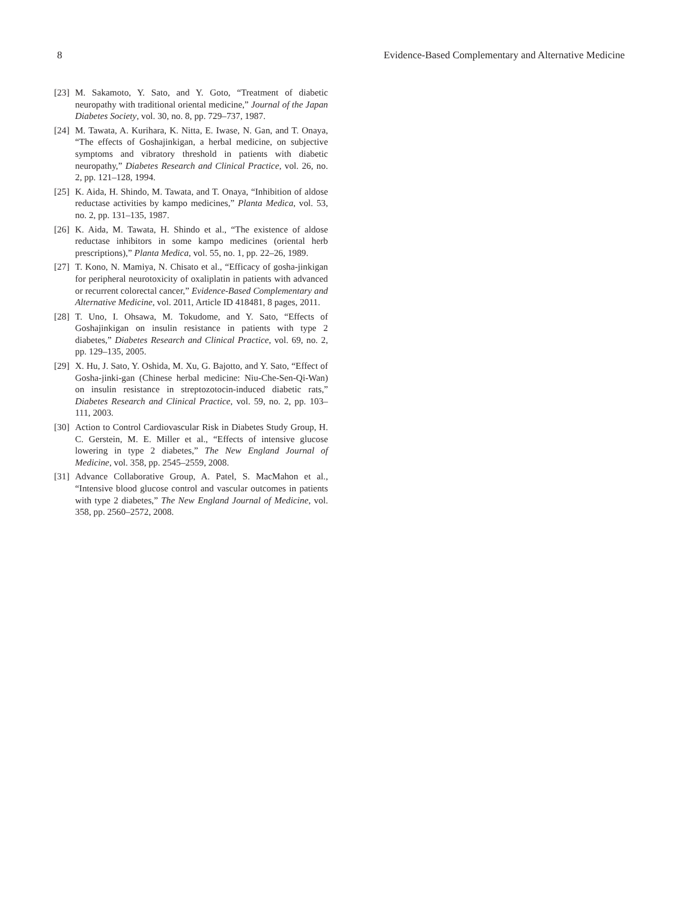8 Evidence-Based Complementary and Alternative Medicine
[23] M. Sakamoto, Y. Sato, and Y. Goto, “Treatment of diabetic neuropathy with traditional oriental medicine,” Journal of the Japan Diabetes Society, vol. 30, no. 8, pp. 729–737, 1987.
[24] M. Tawata, A. Kurihara, K. Nitta, E. Iwase, N. Gan, and T. Onaya, “The effects of Goshajinkigan, a herbal medicine, on subjective symptoms and vibratory threshold in patients with diabetic neuropathy,” Diabetes Research and Clinical Practice, vol. 26, no. 2, pp. 121–128, 1994.
[25] K. Aida, H. Shindo, M. Tawata, and T. Onaya, “Inhibition of aldose reductase activities by kampo medicines,” Planta Medica, vol. 53, no. 2, pp. 131–135, 1987.
[26] K. Aida, M. Tawata, H. Shindo et al., “The existence of aldose reductase inhibitors in some kampo medicines (oriental herb prescriptions),” Planta Medica, vol. 55, no. 1, pp. 22–26, 1989.
[27] T. Kono, N. Mamiya, N. Chisato et al., “Efficacy of gosha-jinkigan for peripheral neurotoxicity of oxaliplatin in patients with advanced or recurrent colorectal cancer,” Evidence-Based Complementary and Alternative Medicine, vol. 2011, Article ID 418481, 8 pages, 2011.
[28] T. Uno, I. Ohsawa, M. Tokudome, and Y. Sato, “Effects of Goshajinkigan on insulin resistance in patients with type 2 diabetes,” Diabetes Research and Clinical Practice, vol. 69, no. 2, pp. 129–135, 2005.
[29] X. Hu, J. Sato, Y. Oshida, M. Xu, G. Bajotto, and Y. Sato, “Effect of Gosha-jinki-gan (Chinese herbal medicine: Niu-Che-Sen-Qi-Wan) on insulin resistance in streptozotocin-induced diabetic rats,” Diabetes Research and Clinical Practice, vol. 59, no. 2, pp. 103–111, 2003.
[30] Action to Control Cardiovascular Risk in Diabetes Study Group, H. C. Gerstein, M. E. Miller et al., “Effects of intensive glucose lowering in type 2 diabetes,” The New England Journal of Medicine, vol. 358, pp. 2545–2559, 2008.
[31] Advance Collaborative Group, A. Patel, S. MacMahon et al., “Intensive blood glucose control and vascular outcomes in patients with type 2 diabetes,” The New England Journal of Medicine, vol. 358, pp. 2560–2572, 2008.